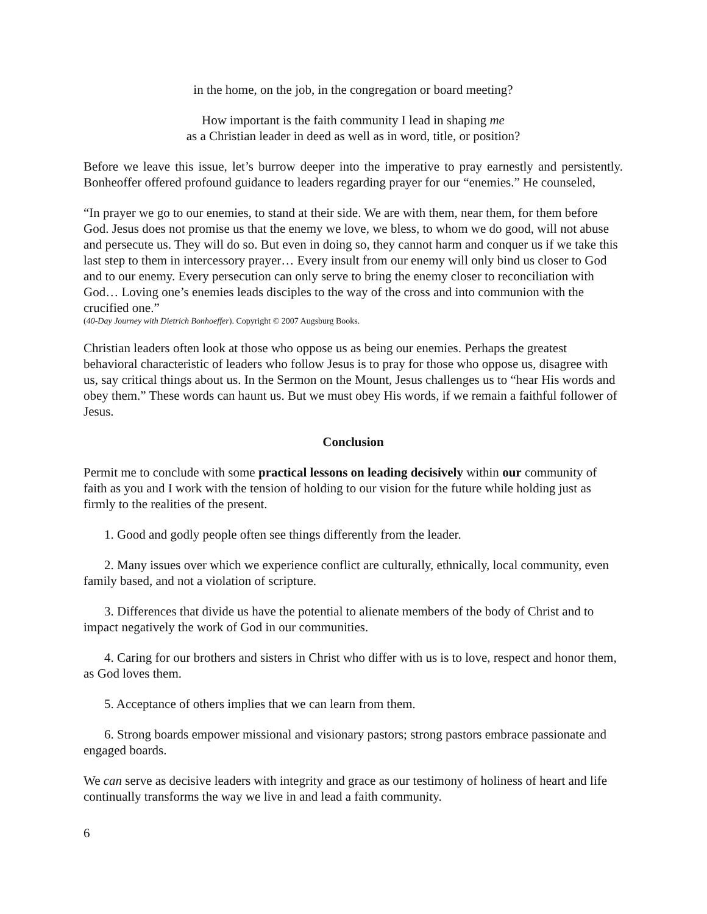in the home, on the job, in the congregation or board meeting?
How important is the faith community I lead in shaping me
as a Christian leader in deed as well as in word, title, or position?
Before we leave this issue, let’s burrow deeper into the imperative to pray earnestly and persistently. Bonheoffer offered profound guidance to leaders regarding prayer for our “enemies.” He counseled,
“In prayer we go to our enemies, to stand at their side. We are with them, near them, for them before God. Jesus does not promise us that the enemy we love, we bless, to whom we do good, will not abuse and persecute us. They will do so. But even in doing so, they cannot harm and conquer us if we take this last step to them in intercessory prayer… Every insult from our enemy will only bind us closer to God and to our enemy. Every persecution can only serve to bring the enemy closer to reconciliation with God… Loving one’s enemies leads disciples to the way of the cross and into communion with the crucified one.”
(40-Day Journey with Dietrich Bonhoeffer). Copyright © 2007 Augsburg Books.
Christian leaders often look at those who oppose us as being our enemies. Perhaps the greatest behavioral characteristic of leaders who follow Jesus is to pray for those who oppose us, disagree with us, say critical things about us. In the Sermon on the Mount, Jesus challenges us to “hear His words and obey them.” These words can haunt us. But we must obey His words, if we remain a faithful follower of Jesus.
Conclusion
Permit me to conclude with some practical lessons on leading decisively within our community of faith as you and I work with the tension of holding to our vision for the future while holding just as firmly to the realities of the present.
1. Good and godly people often see things differently from the leader.
2. Many issues over which we experience conflict are culturally, ethnically, local community, even family based, and not a violation of scripture.
3. Differences that divide us have the potential to alienate members of the body of Christ and to impact negatively the work of God in our communities.
4. Caring for our brothers and sisters in Christ who differ with us is to love, respect and honor them, as God loves them.
5. Acceptance of others implies that we can learn from them.
6. Strong boards empower missional and visionary pastors; strong pastors embrace passionate and engaged boards.
We can serve as decisive leaders with integrity and grace as our testimony of holiness of heart and life continually transforms the way we live in and lead a faith community.
6